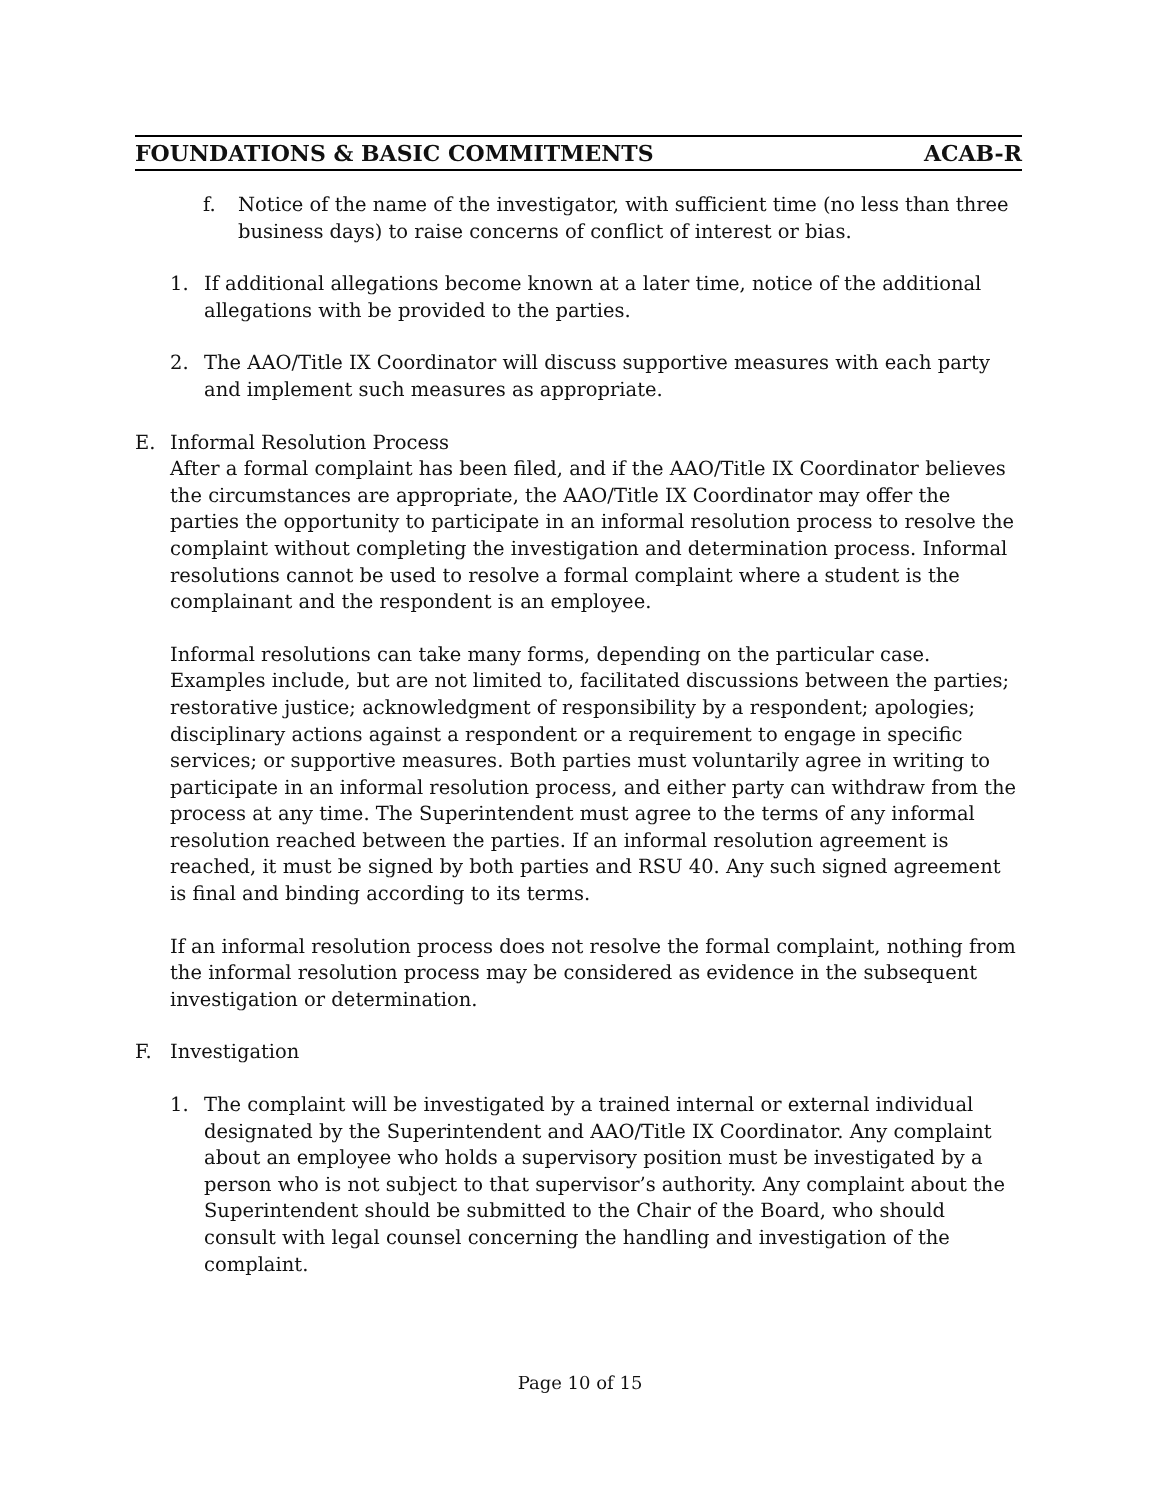FOUNDATIONS & BASIC COMMITMENTS ACAB-R
f. Notice of the name of the investigator, with sufficient time (no less than three business days) to raise concerns of conflict of interest or bias.
1. If additional allegations become known at a later time, notice of the additional allegations with be provided to the parties.
2. The AAO/Title IX Coordinator will discuss supportive measures with each party and implement such measures as appropriate.
E. Informal Resolution Process
After a formal complaint has been filed, and if the AAO/Title IX Coordinator believes the circumstances are appropriate, the AAO/Title IX Coordinator may offer the parties the opportunity to participate in an informal resolution process to resolve the complaint without completing the investigation and determination process. Informal resolutions cannot be used to resolve a formal complaint where a student is the complainant and the respondent is an employee.
Informal resolutions can take many forms, depending on the particular case. Examples include, but are not limited to, facilitated discussions between the parties; restorative justice; acknowledgment of responsibility by a respondent; apologies; disciplinary actions against a respondent or a requirement to engage in specific services; or supportive measures. Both parties must voluntarily agree in writing to participate in an informal resolution process, and either party can withdraw from the process at any time. The Superintendent must agree to the terms of any informal resolution reached between the parties. If an informal resolution agreement is reached, it must be signed by both parties and RSU 40. Any such signed agreement is final and binding according to its terms.
If an informal resolution process does not resolve the formal complaint, nothing from the informal resolution process may be considered as evidence in the subsequent investigation or determination.
F. Investigation
1. The complaint will be investigated by a trained internal or external individual designated by the Superintendent and AAO/Title IX Coordinator. Any complaint about an employee who holds a supervisory position must be investigated by a person who is not subject to that supervisor’s authority. Any complaint about the Superintendent should be submitted to the Chair of the Board, who should consult with legal counsel concerning the handling and investigation of the complaint.
Page 10 of 15